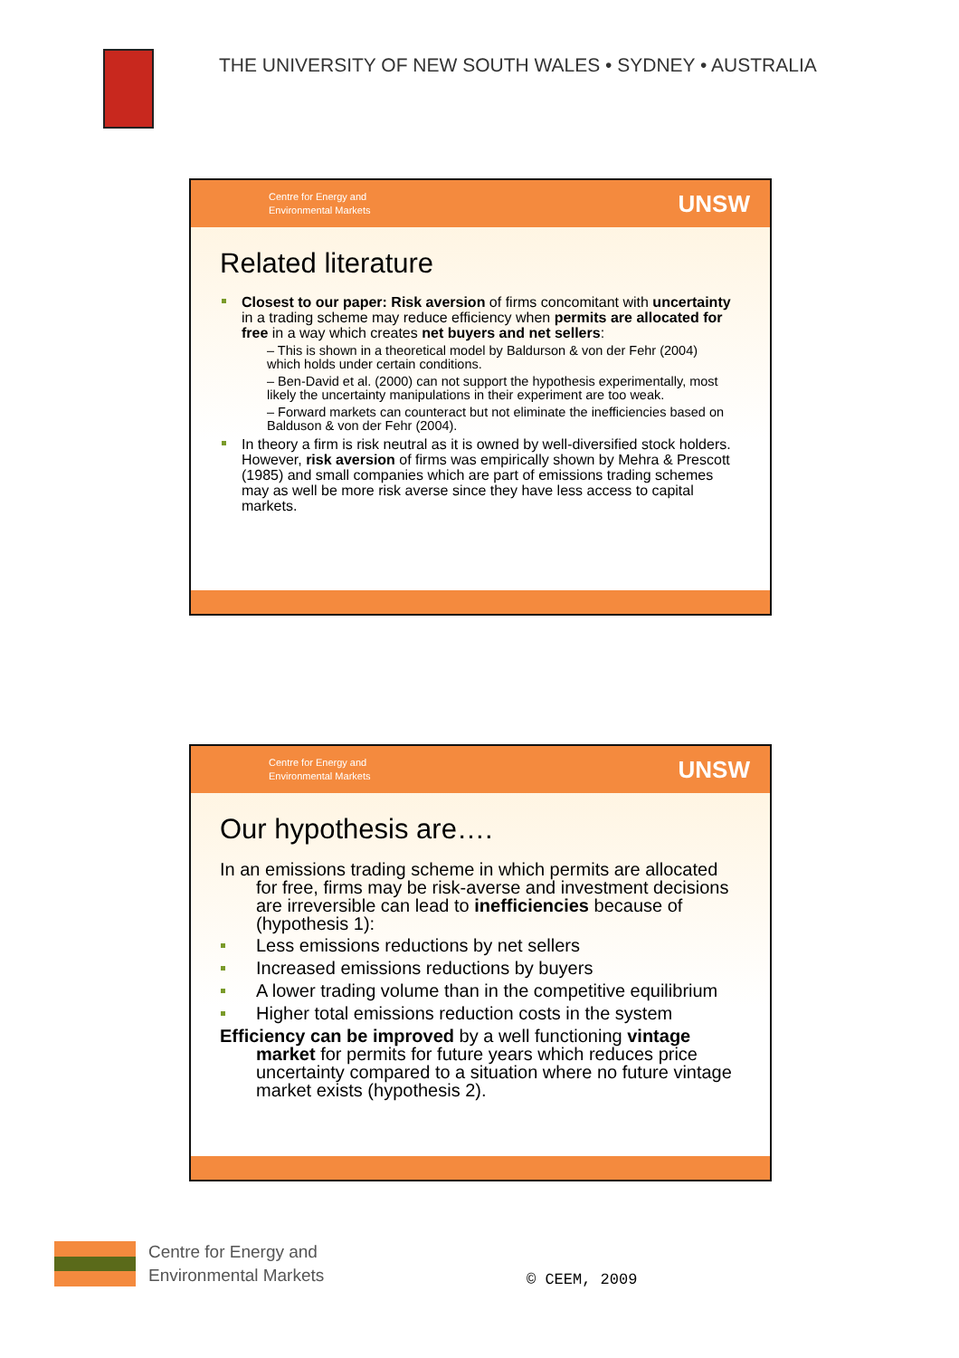THE UNIVERSITY OF NEW SOUTH WALES • SYDNEY • AUSTRALIA
Centre for Energy and
Environmental Markets
UNSW
Related literature
Closest to our paper: Risk aversion of firms concomitant with uncertainty in a trading scheme may reduce efficiency when permits are allocated for free in a way which creates net buyers and net sellers:
– This is shown in a theoretical model by Baldurson & von der Fehr (2004) which holds under certain conditions.
– Ben-David et al. (2000) can not support the hypothesis experimentally, most likely the uncertainty manipulations in their experiment are too weak.
– Forward markets can counteract but not eliminate the inefficiencies based on Balduson & von der Fehr (2004).
In theory a firm is risk neutral as it is owned by well-diversified stock holders. However, risk aversion of firms was empirically shown by Mehra & Prescott (1985) and small companies which are part of emissions trading schemes may as well be more risk averse since they have less access to capital markets.
Centre for Energy and
Environmental Markets
UNSW
Our hypothesis are….
In an emissions trading scheme in which permits are allocated for free, firms may be risk-averse and investment decisions are irreversible can lead to inefficiencies because of (hypothesis 1):
Less emissions reductions by net sellers
Increased emissions reductions by buyers
A lower trading volume than in the competitive equilibrium
Higher total emissions reduction costs in the system
Efficiency can be improved by a well functioning vintage market for permits for future years which reduces price uncertainty compared to a situation where no future vintage market exists (hypothesis 2).
Centre for Energy and
Environmental Markets
© CEEM, 2009